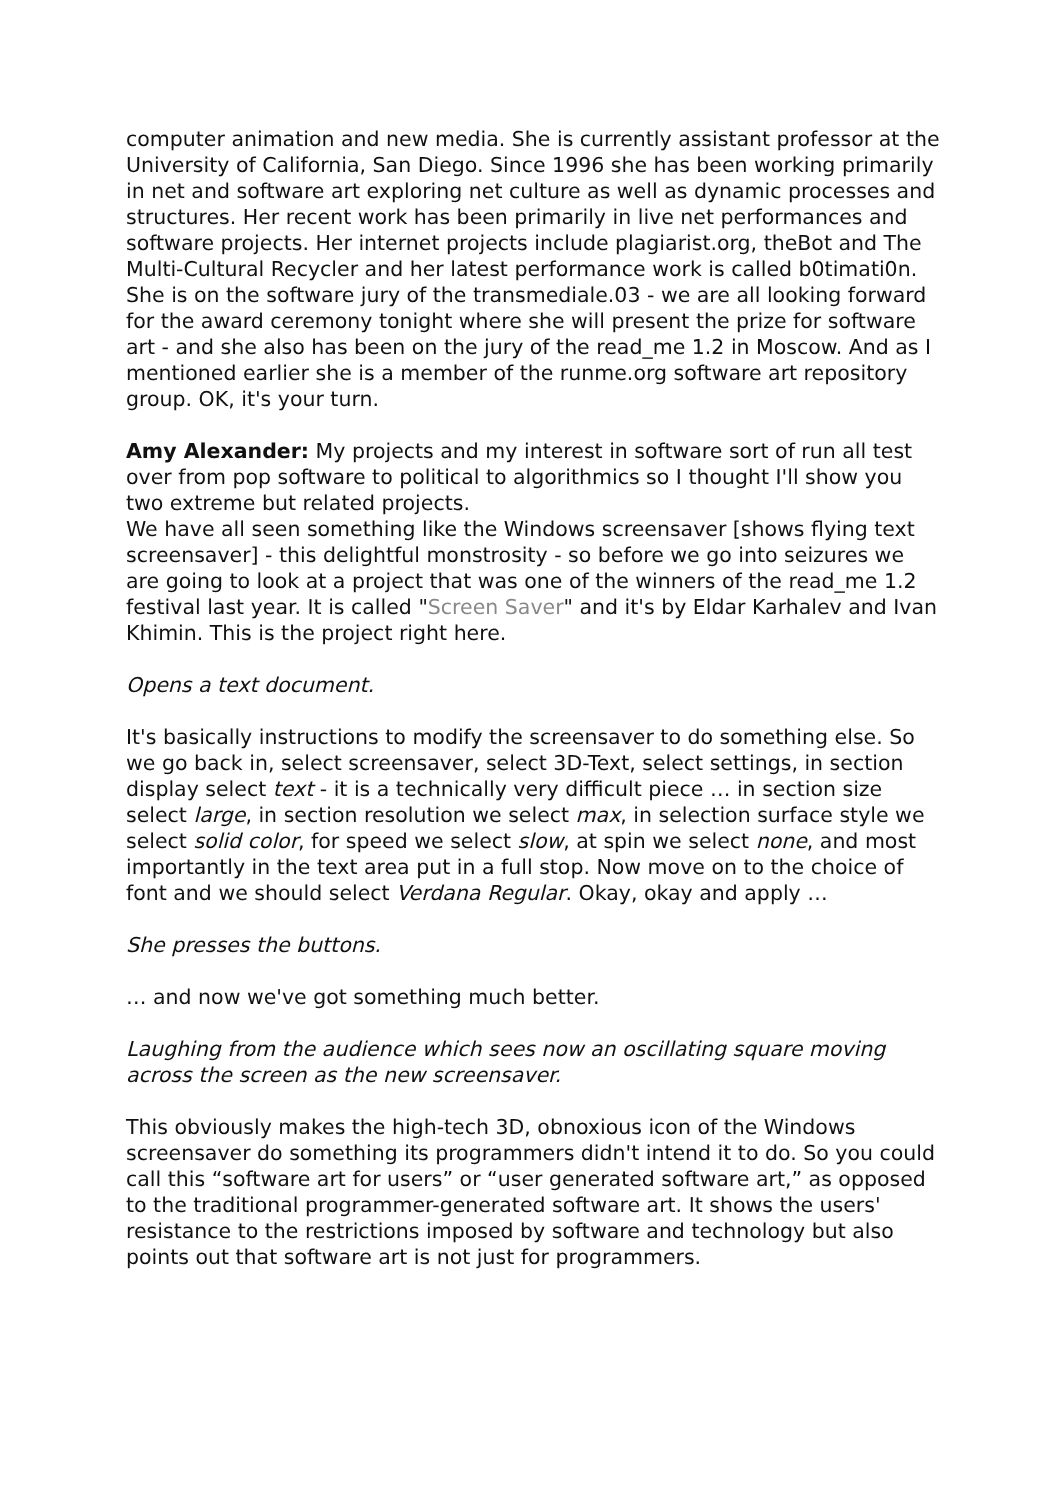computer animation and new media. She is currently assistant professor at the University of California, San Diego. Since 1996 she has been working primarily in net and software art exploring net culture as well as dynamic processes and structures. Her recent work has been primarily in live net performances and software projects. Her internet projects include plagiarist.org, theBot and The Multi-Cultural Recycler and her latest performance work is called b0timati0n. She is on the software jury of the transmediale.03 - we are all looking forward for the award ceremony tonight where she will present the prize for software art - and she also has been on the jury of the read_me 1.2 in Moscow. And as I mentioned earlier she is a member of the runme.org software art repository group. OK, it's your turn.
Amy Alexander: My projects and my interest in software sort of run all test over from pop software to political to algorithmics so I thought I'll show you two extreme but related projects.
We have all seen something like the Windows screensaver [shows flying text screensaver] - this delightful monstrosity - so before we go into seizures we are going to look at a project that was one of the winners of the read_me 1.2 festival last year. It is called "Screen Saver" and it's by Eldar Karhalev and Ivan Khimin. This is the project right here.
Opens a text document.
It's basically instructions to modify the screensaver to do something else. So we go back in, select screensaver, select 3D-Text, select settings, in section display select text - it is a technically very difficult piece … in section size select large, in section resolution we select max, in selection surface style we select solid color, for speed we select slow, at spin we select none, and most importantly in the text area put in a full stop. Now move on to the choice of font and we should select Verdana Regular. Okay, okay and apply …
She presses the buttons.
… and now we've got something much better.
Laughing from the audience which sees now an oscillating square moving across the screen as the new screensaver.
This obviously makes the high-tech 3D, obnoxious icon of the Windows screensaver do something its programmers didn't intend it to do. So you could call this “software art for users” or “user generated software art,” as opposed to the traditional programmer-generated software art. It shows the users' resistance to the restrictions imposed by software and technology but also points out that software art is not just for programmers.